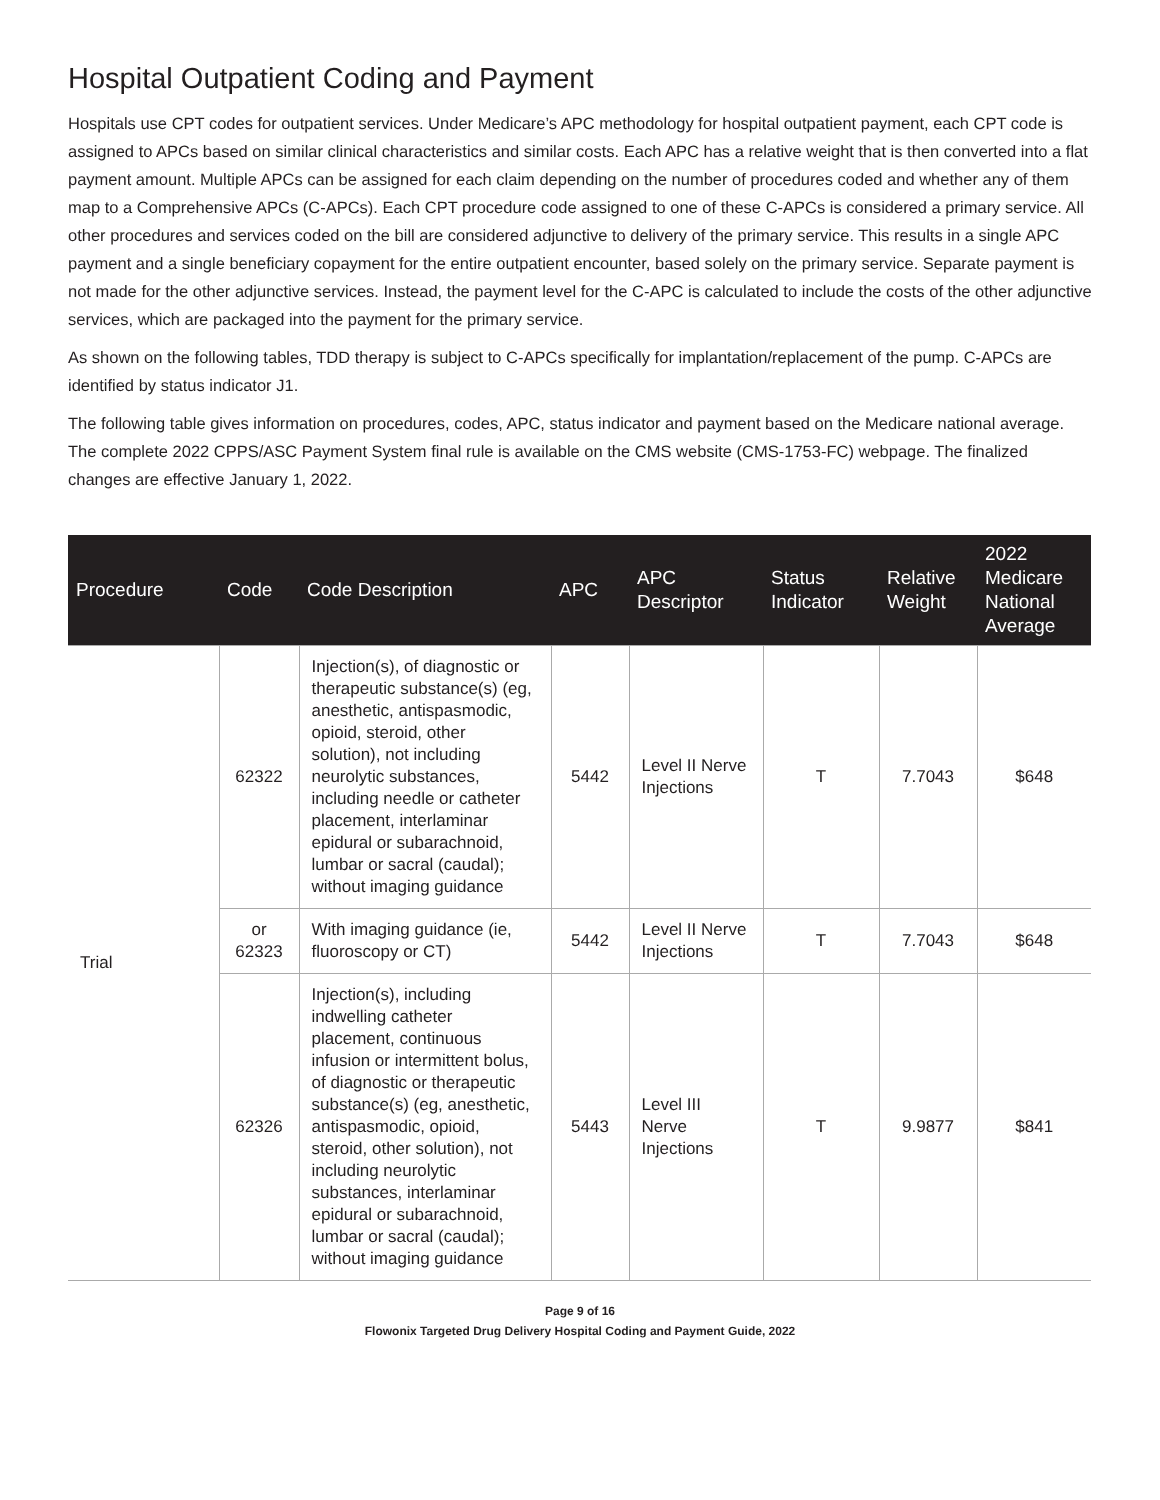Hospital Outpatient Coding and Payment
Hospitals use CPT codes for outpatient services. Under Medicare’s APC methodology for hospital outpatient payment, each CPT code is assigned to APCs based on similar clinical characteristics and similar costs. Each APC has a relative weight that is then converted into a flat payment amount. Multiple APCs can be assigned for each claim depending on the number of procedures coded and whether any of them map to a Comprehensive APCs (C-APCs). Each CPT procedure code assigned to one of these C-APCs is considered a primary service. All other procedures and services coded on the bill are considered adjunctive to delivery of the primary service. This results in a single APC payment and a single beneficiary copayment for the entire outpatient encounter, based solely on the primary service. Separate payment is not made for the other adjunctive services. Instead, the payment level for the C-APC is calculated to include the costs of the other adjunctive services, which are packaged into the payment for the primary service.
As shown on the following tables, TDD therapy is subject to C-APCs specifically for implantation/replacement of the pump. C-APCs are identified by status indicator J1.
The following table gives information on procedures, codes, APC, status indicator and payment based on the Medicare national average. The complete 2022 CPPS/ASC Payment System final rule is available on the CMS website (CMS-1753-FC) webpage. The finalized changes are effective January 1, 2022.
| Procedure | Code | Code Description | APC | APC Descriptor | Status Indicator | Relative Weight | 2022 Medicare National Average |
| --- | --- | --- | --- | --- | --- | --- | --- |
| Trial | 62322 | Injection(s), of diagnostic or therapeutic substance(s) (eg, anesthetic, antispasmodic, opioid, steroid, other solution), not including neurolytic substances, including needle or catheter placement, interlaminar epidural or subarachnoid, lumbar or sacral (caudal); without imaging guidance | 5442 | Level II Nerve Injections | T | 7.7043 | $648 |
| | or 62323 | With imaging guidance (ie, fluoroscopy or CT) | 5442 | Level II Nerve Injections | T | 7.7043 | $648 |
| | 62326 | Injection(s), including indwelling catheter placement, continuous infusion or intermittent bolus, of diagnostic or therapeutic substance(s) (eg, anesthetic, antispasmodic, opioid, steroid, other solution), not including neurolytic substances, interlaminar epidural or subarachnoid, lumbar or sacral (caudal); without imaging guidance | 5443 | Level III Nerve Injections | T | 9.9877 | $841 |
Page 9 of 16
Flowonix Targeted Drug Delivery Hospital Coding and Payment Guide, 2022